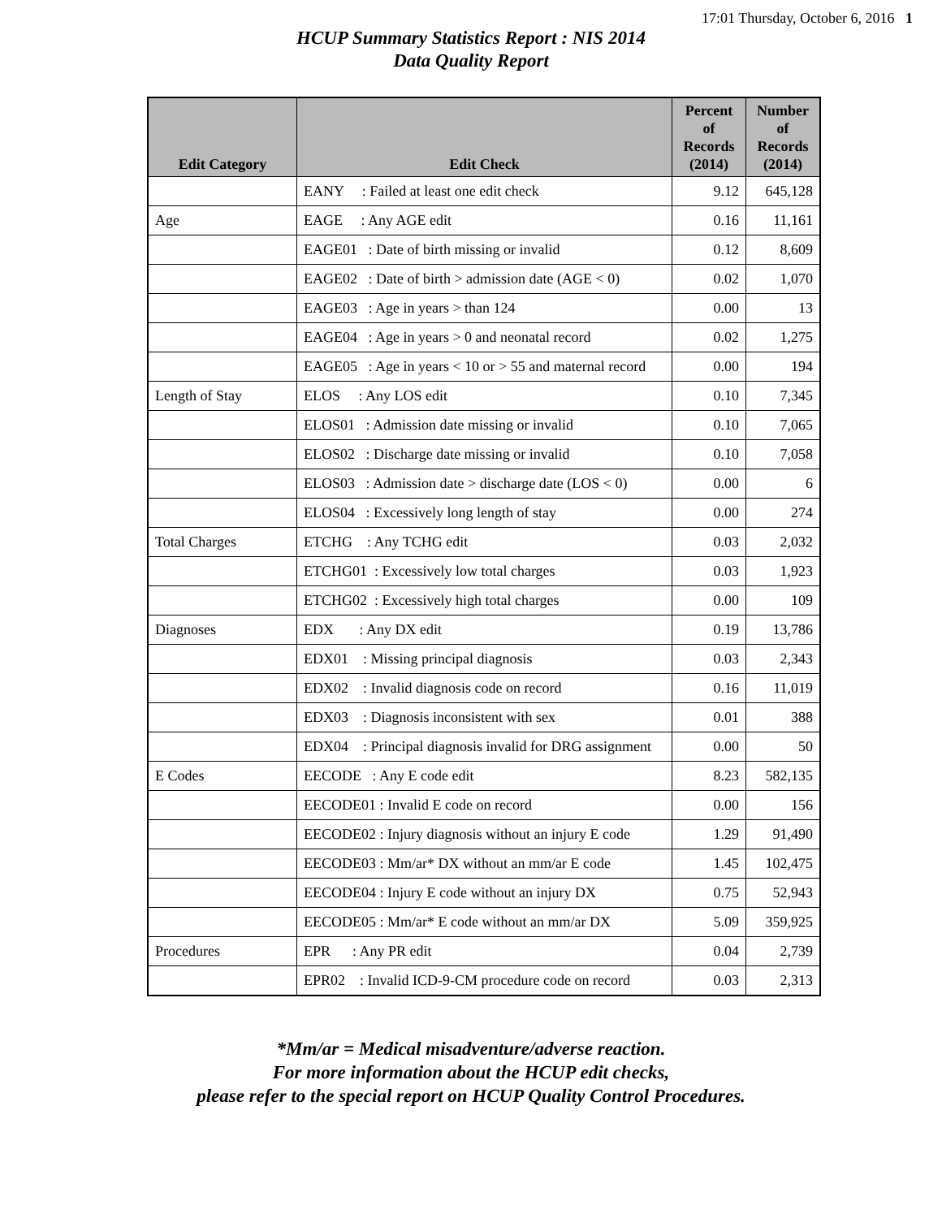17:01 Thursday, October 6, 2016 1
HCUP Summary Statistics Report : NIS 2014
Data Quality Report
| Edit Category | Edit Check | Percent of Records (2014) | Number of Records (2014) |
| --- | --- | --- | --- |
| | EANY : Failed at least one edit check | 9.12 | 645,128 |
| Age | EAGE : Any AGE edit | 0.16 | 11,161 |
| | EAGE01 : Date of birth missing or invalid | 0.12 | 8,609 |
| | EAGE02 : Date of birth > admission date (AGE < 0) | 0.02 | 1,070 |
| | EAGE03 : Age in years > than 124 | 0.00 | 13 |
| | EAGE04 : Age in years > 0 and neonatal record | 0.02 | 1,275 |
| | EAGE05 : Age in years < 10 or > 55 and maternal record | 0.00 | 194 |
| Length of Stay | ELOS : Any LOS edit | 0.10 | 7,345 |
| | ELOS01 : Admission date missing or invalid | 0.10 | 7,065 |
| | ELOS02 : Discharge date missing or invalid | 0.10 | 7,058 |
| | ELOS03 : Admission date > discharge date (LOS < 0) | 0.00 | 6 |
| | ELOS04 : Excessively long length of stay | 0.00 | 274 |
| Total Charges | ETCHG : Any TCHG edit | 0.03 | 2,032 |
| | ETCHG01 : Excessively low total charges | 0.03 | 1,923 |
| | ETCHG02 : Excessively high total charges | 0.00 | 109 |
| Diagnoses | EDX : Any DX edit | 0.19 | 13,786 |
| | EDX01 : Missing principal diagnosis | 0.03 | 2,343 |
| | EDX02 : Invalid diagnosis code on record | 0.16 | 11,019 |
| | EDX03 : Diagnosis inconsistent with sex | 0.01 | 388 |
| | EDX04 : Principal diagnosis invalid for DRG assignment | 0.00 | 50 |
| E Codes | EECODE : Any E code edit | 8.23 | 582,135 |
| | EECODE01 : Invalid E code on record | 0.00 | 156 |
| | EECODE02 : Injury diagnosis without an injury E code | 1.29 | 91,490 |
| | EECODE03 : Mm/ar* DX without an mm/ar E code | 1.45 | 102,475 |
| | EECODE04 : Injury E code without an injury DX | 0.75 | 52,943 |
| | EECODE05 : Mm/ar* E code without an mm/ar DX | 5.09 | 359,925 |
| Procedures | EPR : Any PR edit | 0.04 | 2,739 |
| | EPR02 : Invalid ICD-9-CM procedure code on record | 0.03 | 2,313 |
*Mm/ar = Medical misadventure/adverse reaction.
For more information about the HCUP edit checks,
please refer to the special report on HCUP Quality Control Procedures.